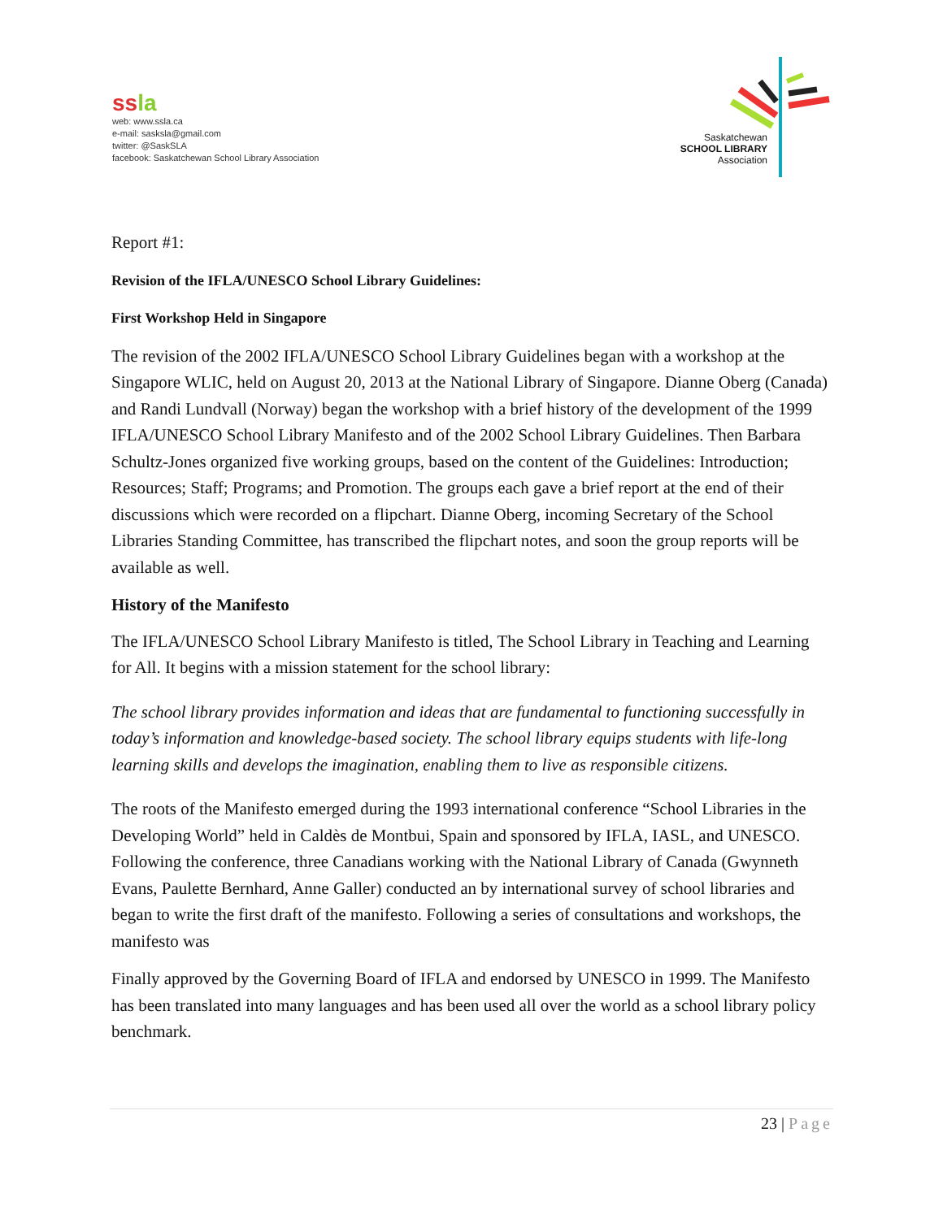ssla
web: www.ssla.ca
e-mail: sasksla@gmail.com
twitter: @SaskSLA
facebook: Saskatchewan School Library Association
Saskatchewan
SCHOOL LIBRARY
Association
Report #1:
Revision of the IFLA/UNESCO School Library Guidelines:
First Workshop Held in Singapore
The revision of the 2002 IFLA/UNESCO School Library Guidelines began with a workshop at the Singapore WLIC, held on August 20, 2013 at the National Library of Singapore. Dianne Oberg (Canada) and Randi Lundvall (Norway) began the workshop with a brief history of the development of the 1999 IFLA/UNESCO School Library Manifesto and of the 2002 School Library Guidelines. Then Barbara Schultz-Jones organized five working groups, based on the content of the Guidelines: Introduction; Resources; Staff; Programs; and Promotion. The groups each gave a brief report at the end of their discussions which were recorded on a flipchart. Dianne Oberg, incoming Secretary of the School Libraries Standing Committee, has transcribed the flipchart notes, and soon the group reports will be available as well.
History of the Manifesto
The IFLA/UNESCO School Library Manifesto is titled, The School Library in Teaching and Learning for All. It begins with a mission statement for the school library:
The school library provides information and ideas that are fundamental to functioning successfully in today’s information and knowledge-based society. The school library equips students with life-long learning skills and develops the imagination, enabling them to live as responsible citizens.
The roots of the Manifesto emerged during the 1993 international conference “School Libraries in the Developing World” held in Caldès de Montbui, Spain and sponsored by IFLA, IASL, and UNESCO. Following the conference, three Canadians working with the National Library of Canada (Gwynneth Evans, Paulette Bernhard, Anne Galler) conducted an by international survey of school libraries and began to write the first draft of the manifesto. Following a series of consultations and workshops, the manifesto was
Finally approved by the Governing Board of IFLA and endorsed by UNESCO in 1999. The Manifesto has been translated into many languages and has been used all over the world as a school library policy benchmark.
23 | Page